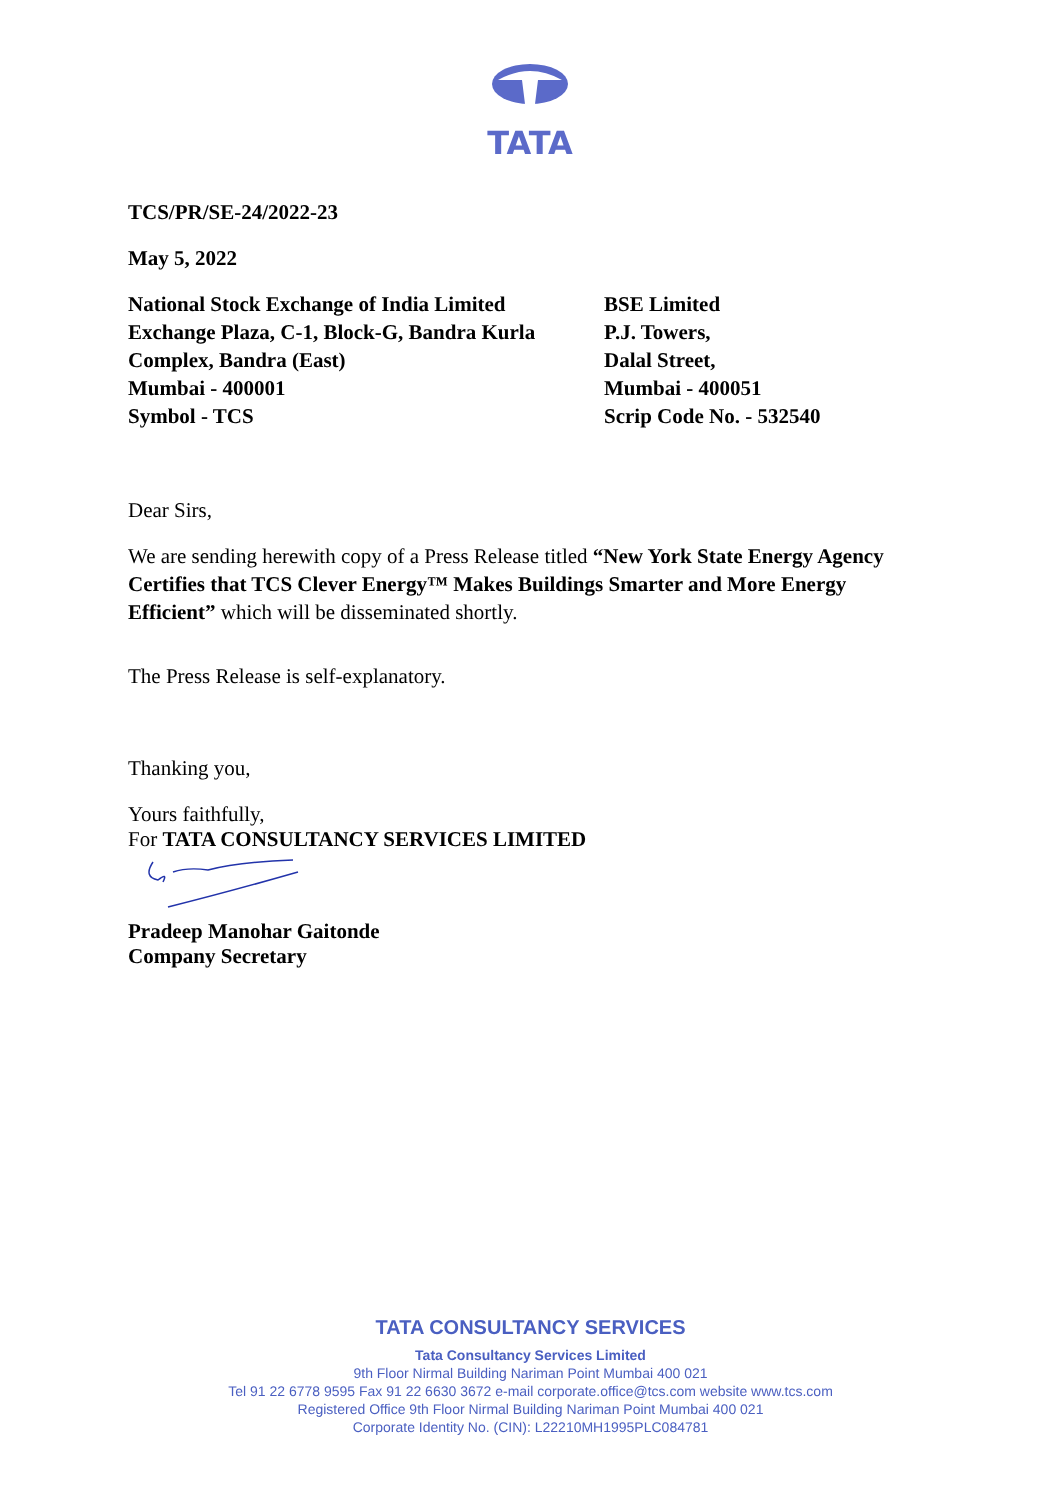TATA
TCS/PR/SE-24/2022-23
May 5, 2022
National Stock Exchange of India Limited
Exchange Plaza, C-1, Block-G, Bandra Kurla
Complex, Bandra (East)
Mumbai - 400001
Symbol - TCS
BSE Limited
P.J. Towers,
Dalal Street,
Mumbai - 400051
Scrip Code No. - 532540
Dear Sirs,
We are sending herewith copy of a Press Release titled “New York State Energy Agency Certifies that TCS Clever Energy™ Makes Buildings Smarter and More Energy Efficient” which will be disseminated shortly.
The Press Release is self-explanatory.
Thanking you,
Yours faithfully,
For TATA CONSULTANCY SERVICES LIMITED
Pradeep Manohar Gaitonde
Company Secretary
TATA CONSULTANCY SERVICES
Tata Consultancy Services Limited
9th Floor Nirmal Building Nariman Point Mumbai 400 021
Tel 91 22 6778 9595 Fax 91 22 6630 3672 e-mail corporate.office@tcs.com website www.tcs.com
Registered Office 9th Floor Nirmal Building Nariman Point Mumbai 400 021
Corporate Identity No. (CIN): L22210MH1995PLC084781